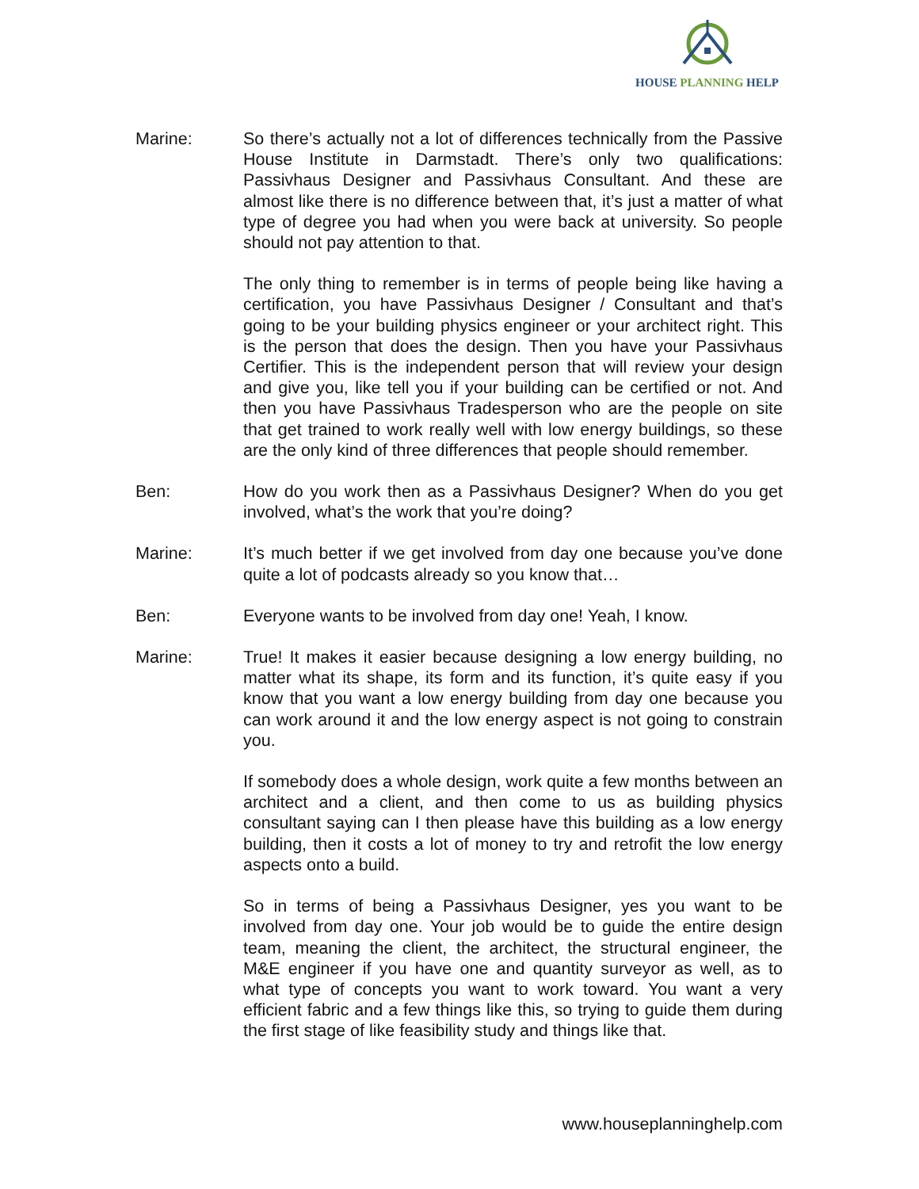HOUSE PLANNING HELP
Marine: So there’s actually not a lot of differences technically from the Passive House Institute in Darmstadt. There’s only two qualifications: Passivhaus Designer and Passivhaus Consultant. And these are almost like there is no difference between that, it’s just a matter of what type of degree you had when you were back at university. So people should not pay attention to that.
The only thing to remember is in terms of people being like having a certification, you have Passivhaus Designer / Consultant and that’s going to be your building physics engineer or your architect right. This is the person that does the design. Then you have your Passivhaus Certifier. This is the independent person that will review your design and give you, like tell you if your building can be certified or not. And then you have Passivhaus Tradesperson who are the people on site that get trained to work really well with low energy buildings, so these are the only kind of three differences that people should remember.
Ben: How do you work then as a Passivhaus Designer? When do you get involved, what’s the work that you’re doing?
Marine: It’s much better if we get involved from day one because you’ve done quite a lot of podcasts already so you know that…
Ben: Everyone wants to be involved from day one! Yeah, I know.
Marine: True! It makes it easier because designing a low energy building, no matter what its shape, its form and its function, it’s quite easy if you know that you want a low energy building from day one because you can work around it and the low energy aspect is not going to constrain you.
If somebody does a whole design, work quite a few months between an architect and a client, and then come to us as building physics consultant saying can I then please have this building as a low energy building, then it costs a lot of money to try and retrofit the low energy aspects onto a build.
So in terms of being a Passivhaus Designer, yes you want to be involved from day one. Your job would be to guide the entire design team, meaning the client, the architect, the structural engineer, the M&E engineer if you have one and quantity surveyor as well, as to what type of concepts you want to work toward. You want a very efficient fabric and a few things like this, so trying to guide them during the first stage of like feasibility study and things like that.
www.houseplanninghelp.com